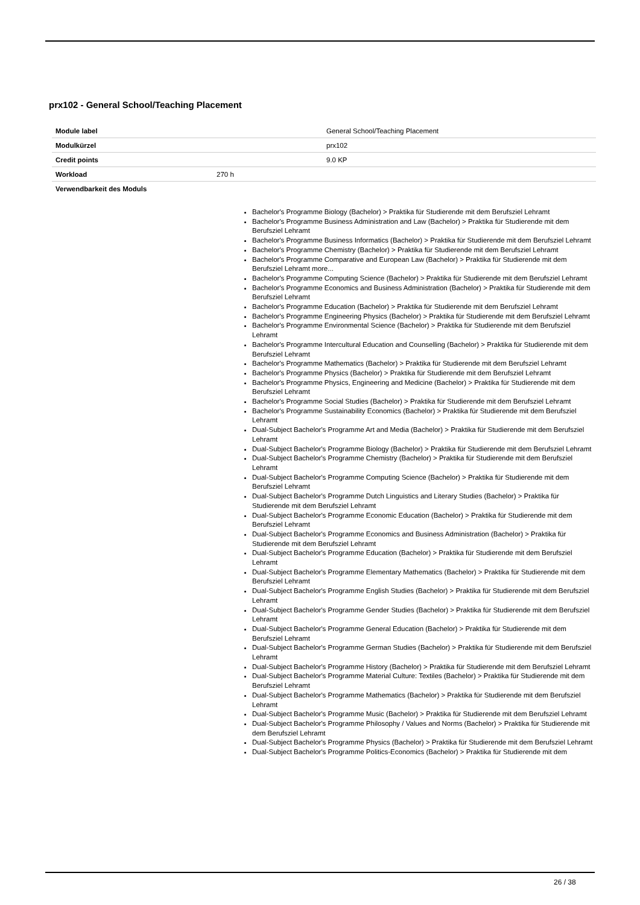prx102 - General School/Teaching Placement
| Module label | | General School/Teaching Placement |
| Modulkürzel | | prx102 |
| Credit points | | 9.0 KP |
| Workload | 270 h | |
| Verwendbarkeit des Moduls | | |
Bachelor's Programme Biology (Bachelor) > Praktika für Studierende mit dem Berufsziel Lehramt
Bachelor's Programme Business Administration and Law (Bachelor) > Praktika für Studierende mit dem Berufsziel Lehramt
Bachelor's Programme Business Informatics (Bachelor) > Praktika für Studierende mit dem Berufsziel Lehramt
Bachelor's Programme Chemistry (Bachelor) > Praktika für Studierende mit dem Berufsziel Lehramt
Bachelor's Programme Comparative and European Law (Bachelor) > Praktika für Studierende mit dem Berufsziel Lehramt more...
Bachelor's Programme Computing Science (Bachelor) > Praktika für Studierende mit dem Berufsziel Lehramt
Bachelor's Programme Economics and Business Administration (Bachelor) > Praktika für Studierende mit dem Berufsziel Lehramt
Bachelor's Programme Education (Bachelor) > Praktika für Studierende mit dem Berufsziel Lehramt
Bachelor's Programme Engineering Physics (Bachelor) > Praktika für Studierende mit dem Berufsziel Lehramt
Bachelor's Programme Environmental Science (Bachelor) > Praktika für Studierende mit dem Berufsziel Lehramt
Bachelor's Programme Intercultural Education and Counselling (Bachelor) > Praktika für Studierende mit dem Berufsziel Lehramt
Bachelor's Programme Mathematics (Bachelor) > Praktika für Studierende mit dem Berufsziel Lehramt
Bachelor's Programme Physics (Bachelor) > Praktika für Studierende mit dem Berufsziel Lehramt
Bachelor's Programme Physics, Engineering and Medicine (Bachelor) > Praktika für Studierende mit dem Berufsziel Lehramt
Bachelor's Programme Social Studies (Bachelor) > Praktika für Studierende mit dem Berufsziel Lehramt
Bachelor's Programme Sustainability Economics (Bachelor) > Praktika für Studierende mit dem Berufsziel Lehramt
Dual-Subject Bachelor's Programme Art and Media (Bachelor) > Praktika für Studierende mit dem Berufsziel Lehramt
Dual-Subject Bachelor's Programme Biology (Bachelor) > Praktika für Studierende mit dem Berufsziel Lehramt
Dual-Subject Bachelor's Programme Chemistry (Bachelor) > Praktika für Studierende mit dem Berufsziel Lehramt
Dual-Subject Bachelor's Programme Computing Science (Bachelor) > Praktika für Studierende mit dem Berufsziel Lehramt
Dual-Subject Bachelor's Programme Dutch Linguistics and Literary Studies (Bachelor) > Praktika für Studierende mit dem Berufsziel Lehramt
Dual-Subject Bachelor's Programme Economic Education (Bachelor) > Praktika für Studierende mit dem Berufsziel Lehramt
Dual-Subject Bachelor's Programme Economics and Business Administration (Bachelor) > Praktika für Studierende mit dem Berufsziel Lehramt
Dual-Subject Bachelor's Programme Education (Bachelor) > Praktika für Studierende mit dem Berufsziel Lehramt
Dual-Subject Bachelor's Programme Elementary Mathematics (Bachelor) > Praktika für Studierende mit dem Berufsziel Lehramt
Dual-Subject Bachelor's Programme English Studies (Bachelor) > Praktika für Studierende mit dem Berufsziel Lehramt
Dual-Subject Bachelor's Programme Gender Studies (Bachelor) > Praktika für Studierende mit dem Berufsziel Lehramt
Dual-Subject Bachelor's Programme General Education (Bachelor) > Praktika für Studierende mit dem Berufsziel Lehramt
Dual-Subject Bachelor's Programme German Studies (Bachelor) > Praktika für Studierende mit dem Berufsziel Lehramt
Dual-Subject Bachelor's Programme History (Bachelor) > Praktika für Studierende mit dem Berufsziel Lehramt
Dual-Subject Bachelor's Programme Material Culture: Textiles (Bachelor) > Praktika für Studierende mit dem Berufsziel Lehramt
Dual-Subject Bachelor's Programme Mathematics (Bachelor) > Praktika für Studierende mit dem Berufsziel Lehramt
Dual-Subject Bachelor's Programme Music (Bachelor) > Praktika für Studierende mit dem Berufsziel Lehramt
Dual-Subject Bachelor's Programme Philosophy / Values and Norms (Bachelor) > Praktika für Studierende mit dem Berufsziel Lehramt
Dual-Subject Bachelor's Programme Physics (Bachelor) > Praktika für Studierende mit dem Berufsziel Lehramt
Dual-Subject Bachelor's Programme Politics-Economics (Bachelor) > Praktika für Studierende mit dem
26 / 38